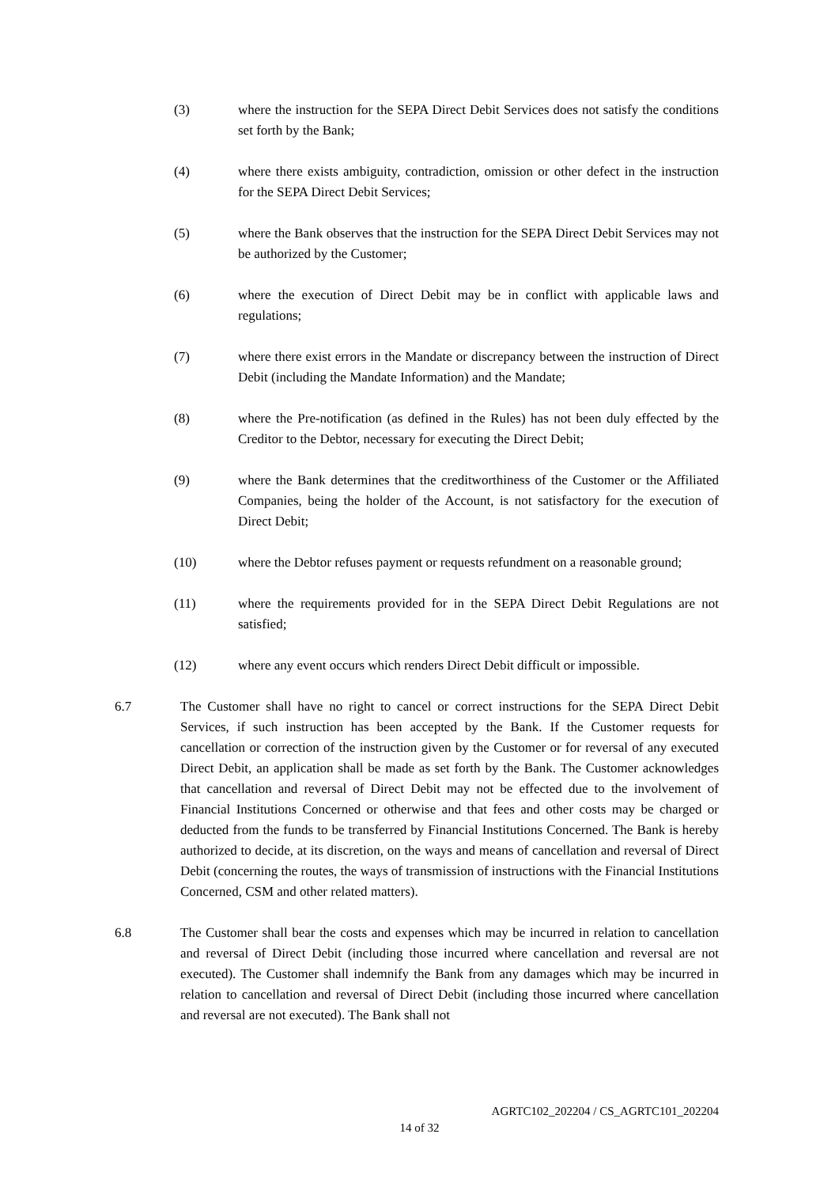(3) where the instruction for the SEPA Direct Debit Services does not satisfy the conditions set forth by the Bank;
(4) where there exists ambiguity, contradiction, omission or other defect in the instruction for the SEPA Direct Debit Services;
(5) where the Bank observes that the instruction for the SEPA Direct Debit Services may not be authorized by the Customer;
(6) where the execution of Direct Debit may be in conflict with applicable laws and regulations;
(7) where there exist errors in the Mandate or discrepancy between the instruction of Direct Debit (including the Mandate Information) and the Mandate;
(8) where the Pre-notification (as defined in the Rules) has not been duly effected by the Creditor to the Debtor, necessary for executing the Direct Debit;
(9) where the Bank determines that the creditworthiness of the Customer or the Affiliated Companies, being the holder of the Account, is not satisfactory for the execution of Direct Debit;
(10) where the Debtor refuses payment or requests refundment on a reasonable ground;
(11) where the requirements provided for in the SEPA Direct Debit Regulations are not satisfied;
(12) where any event occurs which renders Direct Debit difficult or impossible.
6.7 The Customer shall have no right to cancel or correct instructions for the SEPA Direct Debit Services, if such instruction has been accepted by the Bank. If the Customer requests for cancellation or correction of the instruction given by the Customer or for reversal of any executed Direct Debit, an application shall be made as set forth by the Bank. The Customer acknowledges that cancellation and reversal of Direct Debit may not be effected due to the involvement of Financial Institutions Concerned or otherwise and that fees and other costs may be charged or deducted from the funds to be transferred by Financial Institutions Concerned. The Bank is hereby authorized to decide, at its discretion, on the ways and means of cancellation and reversal of Direct Debit (concerning the routes, the ways of transmission of instructions with the Financial Institutions Concerned, CSM and other related matters).
6.8 The Customer shall bear the costs and expenses which may be incurred in relation to cancellation and reversal of Direct Debit (including those incurred where cancellation and reversal are not executed). The Customer shall indemnify the Bank from any damages which may be incurred in relation to cancellation and reversal of Direct Debit (including those incurred where cancellation and reversal are not executed). The Bank shall not
AGRTC102_202204 / CS_AGRTC101_202204
14 of 32